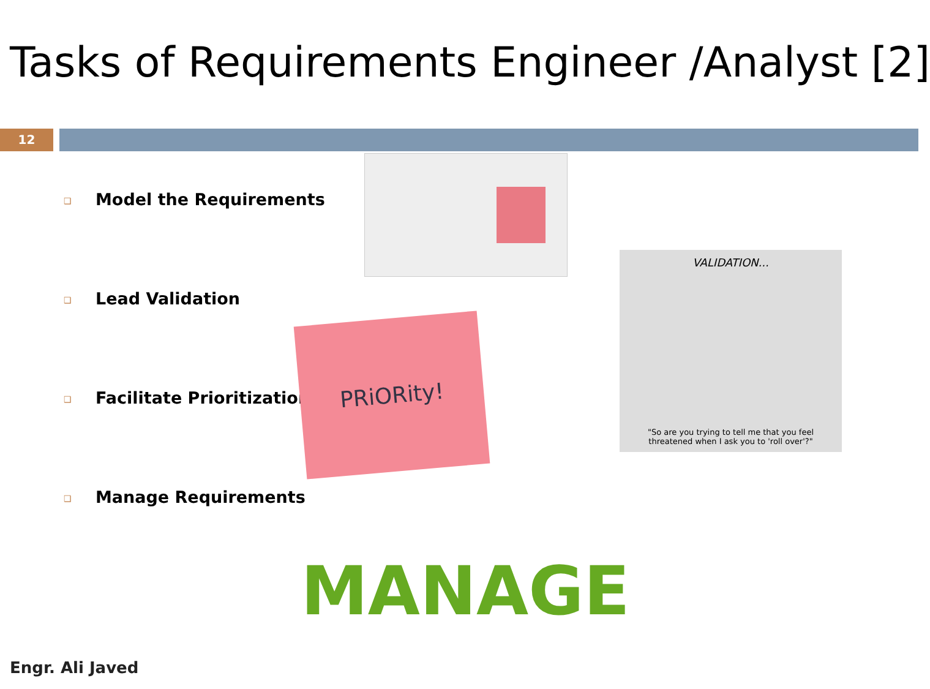Tasks of Requirements Engineer /Analyst [2]
12
❑ Model the Requirements
❑ Lead Validation
❑ Facilitate Prioritization
❑ Manage Requirements
PRiORity!
VALIDATION...
"So are you trying to tell me that you feel
threatened when I ask you to 'roll over'?"
MANAGE
Engr. Ali Javed